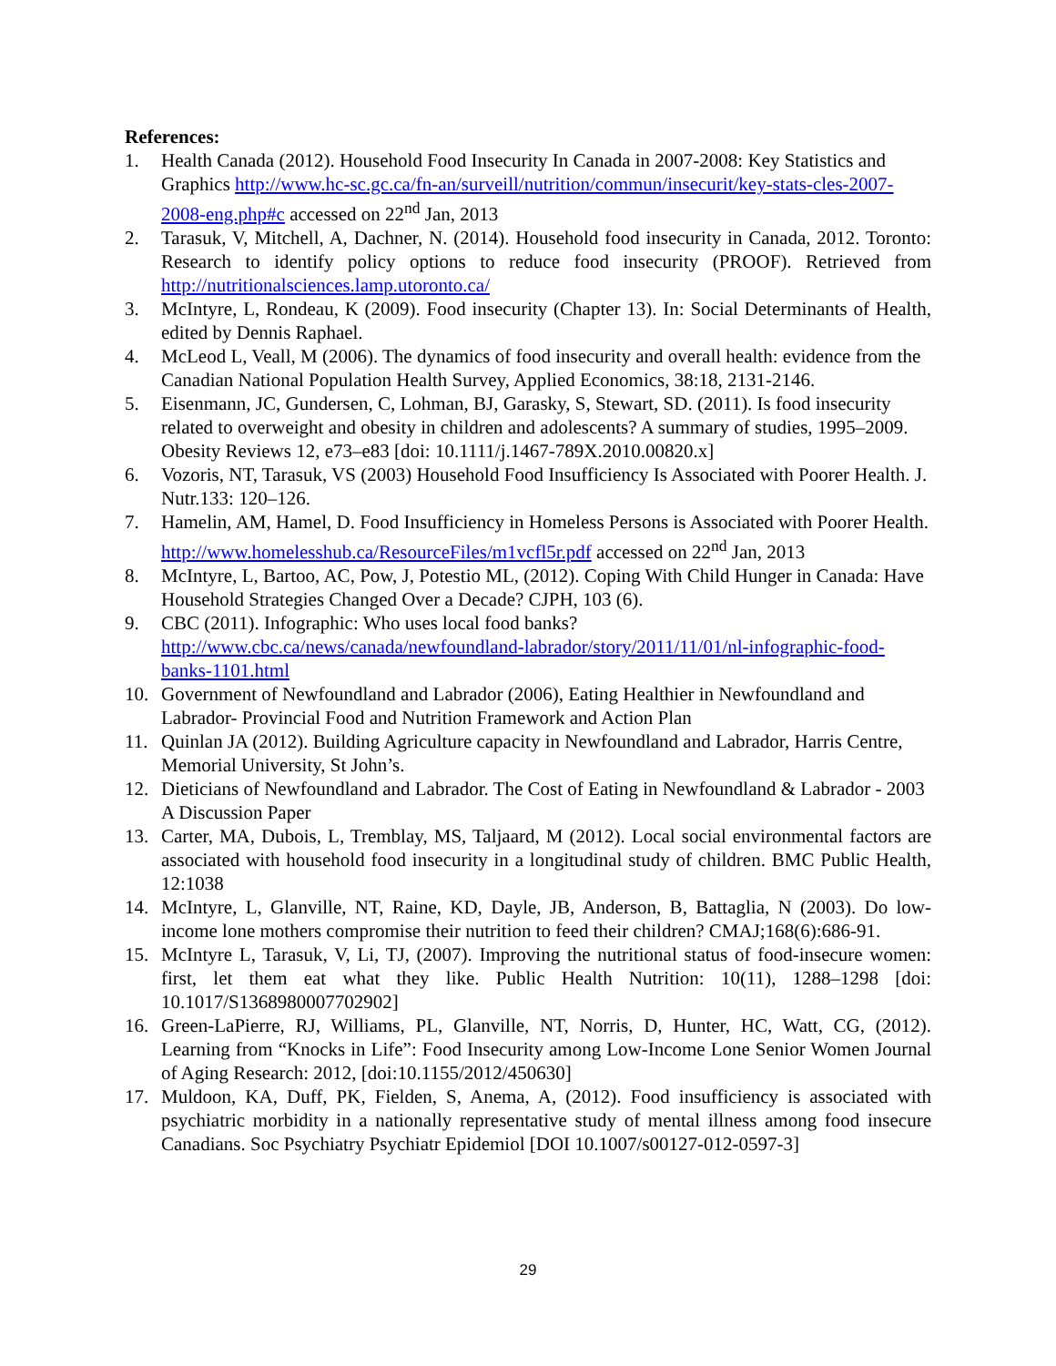References:
1. Health Canada (2012). Household Food Insecurity In Canada in 2007-2008: Key Statistics and Graphics http://www.hc-sc.gc.ca/fn-an/surveill/nutrition/commun/insecurit/key-stats-cles-2007-2008-eng.php#c accessed on 22<sup>nd</sup> Jan, 2013
2. Tarasuk, V, Mitchell, A, Dachner, N. (2014). Household food insecurity in Canada, 2012. Toronto: Research to identify policy options to reduce food insecurity (PROOF). Retrieved from http://nutritionalsciences.lamp.utoronto.ca/
3. McIntyre, L, Rondeau, K (2009). Food insecurity (Chapter 13). In: Social Determinants of Health, edited by Dennis Raphael.
4. McLeod L, Veall, M (2006). The dynamics of food insecurity and overall health: evidence from the Canadian National Population Health Survey, Applied Economics, 38:18, 2131-2146.
5. Eisenmann, JC, Gundersen, C, Lohman, BJ, Garasky, S, Stewart, SD. (2011). Is food insecurity related to overweight and obesity in children and adolescents? A summary of studies, 1995–2009. Obesity Reviews 12, e73–e83 [doi: 10.1111/j.1467-789X.2010.00820.x]
6. Vozoris, NT, Tarasuk, VS (2003) Household Food Insufficiency Is Associated with Poorer Health. J. Nutr.133: 120–126.
7. Hamelin, AM, Hamel, D. Food Insufficiency in Homeless Persons is Associated with Poorer Health. http://www.homelesshub.ca/ResourceFiles/m1vcfl5r.pdf accessed on 22<sup>nd</sup> Jan, 2013
8. McIntyre, L, Bartoo, AC, Pow, J, Potestio ML, (2012). Coping With Child Hunger in Canada: Have Household Strategies Changed Over a Decade? CJPH, 103 (6).
9. CBC (2011). Infographic: Who uses local food banks? http://www.cbc.ca/news/canada/newfoundland-labrador/story/2011/11/01/nl-infographic-food-banks-1101.html
10. Government of Newfoundland and Labrador (2006), Eating Healthier in Newfoundland and Labrador- Provincial Food and Nutrition Framework and Action Plan
11. Quinlan JA (2012). Building Agriculture capacity in Newfoundland and Labrador, Harris Centre, Memorial University, St John’s.
12. Dieticians of Newfoundland and Labrador. The Cost of Eating in Newfoundland & Labrador - 2003 A Discussion Paper
13. Carter, MA, Dubois, L, Tremblay, MS, Taljaard, M (2012). Local social environmental factors are associated with household food insecurity in a longitudinal study of children. BMC Public Health, 12:1038
14. McIntyre, L, Glanville, NT, Raine, KD, Dayle, JB, Anderson, B, Battaglia, N (2003). Do low-income lone mothers compromise their nutrition to feed their children? CMAJ;168(6):686-91.
15. McIntyre L, Tarasuk, V, Li, TJ, (2007). Improving the nutritional status of food-insecure women: first, let them eat what they like. Public Health Nutrition: 10(11), 1288–1298 [doi: 10.1017/S1368980007702902]
16. Green-LaPierre, RJ, Williams, PL, Glanville, NT, Norris, D, Hunter, HC, Watt, CG, (2012). Learning from “Knocks in Life”: Food Insecurity among Low-Income Lone Senior Women Journal of Aging Research: 2012, [doi:10.1155/2012/450630]
17. Muldoon, KA, Duff, PK, Fielden, S, Anema, A, (2012). Food insufficiency is associated with psychiatric morbidity in a nationally representative study of mental illness among food insecure Canadians. Soc Psychiatry Psychiatr Epidemiol [DOI 10.1007/s00127-012-0597-3]
29